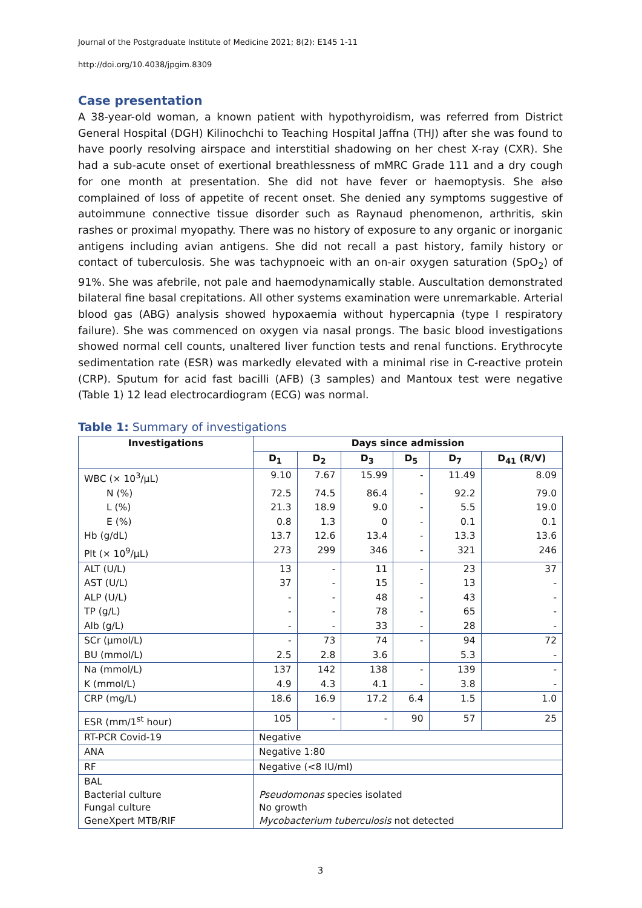Journal of the Postgraduate Institute of Medicine 2021; 8(2): E145 1-11
http://doi.org/10.4038/jpgim.8309
Case presentation
A 38-year-old woman, a known patient with hypothyroidism, was referred from District General Hospital (DGH) Kilinochchi to Teaching Hospital Jaffna (THJ) after she was found to have poorly resolving airspace and interstitial shadowing on her chest X-ray (CXR). She had a sub-acute onset of exertional breathlessness of mMRC Grade 111 and a dry cough for one month at presentation. She did not have fever or haemoptysis. She also complained of loss of appetite of recent onset. She denied any symptoms suggestive of autoimmune connective tissue disorder such as Raynaud phenomenon, arthritis, skin rashes or proximal myopathy. There was no history of exposure to any organic or inorganic antigens including avian antigens. She did not recall a past history, family history or contact of tuberculosis. She was tachypnoeic with an on-air oxygen saturation (SpO<sub>2</sub>) of 91%. She was afebrile, not pale and haemodynamically stable. Auscultation demonstrated bilateral fine basal crepitations. All other systems examination were unremarkable. Arterial blood gas (ABG) analysis showed hypoxaemia without hypercapnia (type I respiratory failure). She was commenced on oxygen via nasal prongs. The basic blood investigations showed normal cell counts, unaltered liver function tests and renal functions. Erythrocyte sedimentation rate (ESR) was markedly elevated with a minimal rise in C-reactive protein (CRP). Sputum for acid fast bacilli (AFB) (3 samples) and Mantoux test were negative (Table 1) 12 lead electrocardiogram (ECG) was normal.
Table 1: Summary of investigations
| Investigations | Days since admission | | | | | |
| --- | --- | --- | --- | --- | --- | --- |
| | D<sub>1</sub> | D<sub>2</sub> | D<sub>3</sub> | D<sub>5</sub> | D<sub>7</sub> | D<sub>41</sub> (R/V) |
| WBC (× 10<sup>3</sup>/µL) | 9.10 | 7.67 | 15.99 | - | 11.49 | 8.09 |
| N (%) | 72.5 | 74.5 | 86.4 | - | 92.2 | 79.0 |
| L (%) | 21.3 | 18.9 | 9.0 | - | 5.5 | 19.0 |
| E (%) | 0.8 | 1.3 | 0 | - | 0.1 | 0.1 |
| Hb (g/dL) | 13.7 | 12.6 | 13.4 | - | 13.3 | 13.6 |
| Plt (× 10<sup>9</sup>/µL) | 273 | 299 | 346 | - | 321 | 246 |
| ALT (U/L) | 13 | - | 11 | - | 23 | 37 |
| AST (U/L) | 37 | - | 15 | - | 13 | - |
| ALP (U/L) | - | - | 48 | - | 43 | - |
| TP (g/L) | - | - | 78 | - | 65 | - |
| Alb (g/L) | - | - | 33 | - | 28 | - |
| SCr (µmol/L) | - | 73 | 74 | - | 94 | 72 |
| BU (mmol/L) | 2.5 | 2.8 | 3.6 | | 5.3 | - |
| Na (mmol/L) | 137 | 142 | 138 | - | 139 | - |
| K (mmol/L) | 4.9 | 4.3 | 4.1 | - | 3.8 | - |
| CRP (mg/L) | 18.6 | 16.9 | 17.2 | 6.4 | 1.5 | 1.0 |
| ESR (mm/1<sup>st</sup> hour) | 105 | - | - | 90 | 57 | 25 |
| RT-PCR Covid-19 | Negative | | | | | |
| ANA | Negative 1:80 | | | | | |
| RF | Negative (<8 IU/ml) | | | | | |
| BAL Bacterial culture Fungal culture GeneXpert MTB/RIF | Pseudomonas species isolated No growth Mycobacterium tuberculosis not detected | | | | | |
3